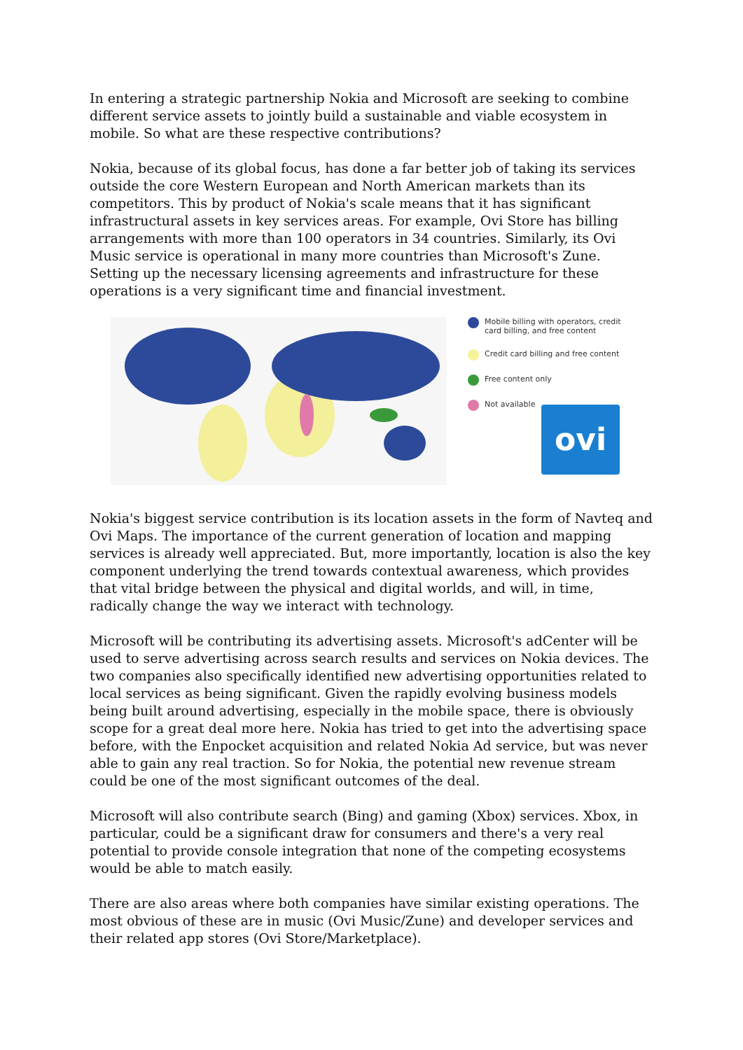In entering a strategic partnership Nokia and Microsoft are seeking to combine different service assets to jointly build a sustainable and viable ecosystem in mobile. So what are these respective contributions?
Nokia, because of its global focus, has done a far better job of taking its services outside the core Western European and North American markets than its competitors. This by product of Nokia's scale means that it has significant infrastructural assets in key services areas. For example, Ovi Store has billing arrangements with more than 100 operators in 34 countries. Similarly, its Ovi Music service is operational in many more countries than Microsoft's Zune. Setting up the necessary licensing agreements and infrastructure for these operations is a very significant time and financial investment.
Mobile billing with operators, credit card billing, and free content
Credit card billing and free content
Free content only
Not available
ovi
Nokia's biggest service contribution is its location assets in the form of Navteq and Ovi Maps. The importance of the current generation of location and mapping services is already well appreciated. But, more importantly, location is also the key component underlying the trend towards contextual awareness, which provides that vital bridge between the physical and digital worlds, and will, in time, radically change the way we interact with technology.
Microsoft will be contributing its advertising assets. Microsoft's adCenter will be used to serve advertising across search results and services on Nokia devices. The two companies also specifically identified new advertising opportunities related to local services as being significant. Given the rapidly evolving business models being built around advertising, especially in the mobile space, there is obviously scope for a great deal more here. Nokia has tried to get into the advertising space before, with the Enpocket acquisition and related Nokia Ad service, but was never able to gain any real traction. So for Nokia, the potential new revenue stream could be one of the most significant outcomes of the deal.
Microsoft will also contribute search (Bing) and gaming (Xbox) services. Xbox, in particular, could be a significant draw for consumers and there's a very real potential to provide console integration that none of the competing ecosystems would be able to match easily.
There are also areas where both companies have similar existing operations. The most obvious of these are in music (Ovi Music/Zune) and developer services and their related app stores (Ovi Store/Marketplace).